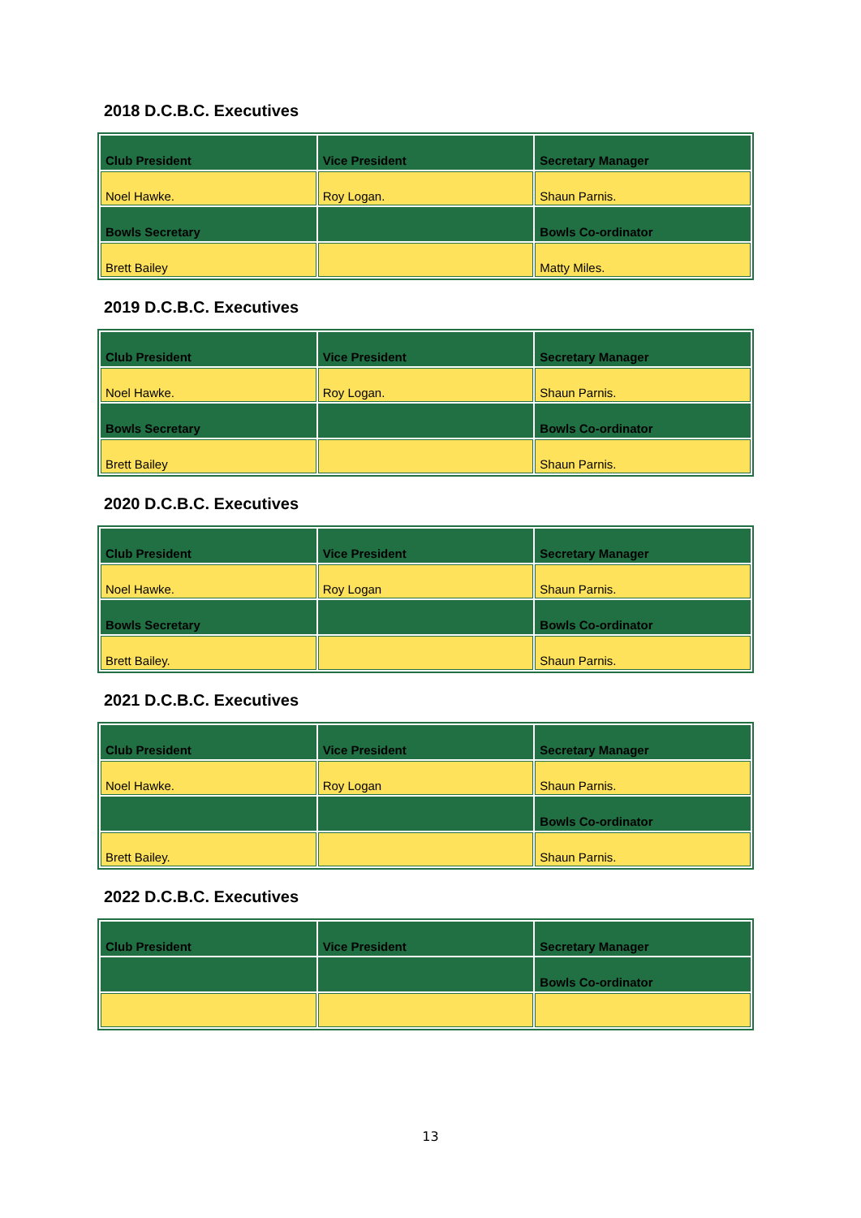2018 D.C.B.C. Executives
| Club President | Vice President | Secretary Manager |
| Noel Hawke. | Roy Logan. | Shaun Parnis. |
| Bowls Secretary | | Bowls Co-ordinator |
| Brett Bailey | | Matty Miles. |
2019 D.C.B.C. Executives
| Club President | Vice President | Secretary Manager |
| Noel Hawke. | Roy Logan. | Shaun Parnis. |
| Bowls Secretary | | Bowls Co-ordinator |
| Brett Bailey | | Shaun Parnis. |
2020 D.C.B.C. Executives
| Club President | Vice President | Secretary Manager |
| Noel Hawke. | Roy Logan | Shaun Parnis. |
| Bowls Secretary | | Bowls Co-ordinator |
| Brett Bailey. | | Shaun Parnis. |
2021 D.C.B.C. Executives
| Club President | Vice President | Secretary Manager |
| Noel Hawke. | Roy Logan | Shaun Parnis. |
| | | Bowls Co-ordinator |
| Brett Bailey. | | Shaun Parnis. |
2022 D.C.B.C. Executives
| Club President | Vice President | Secretary Manager |
| | | Bowls Co-ordinator |
13